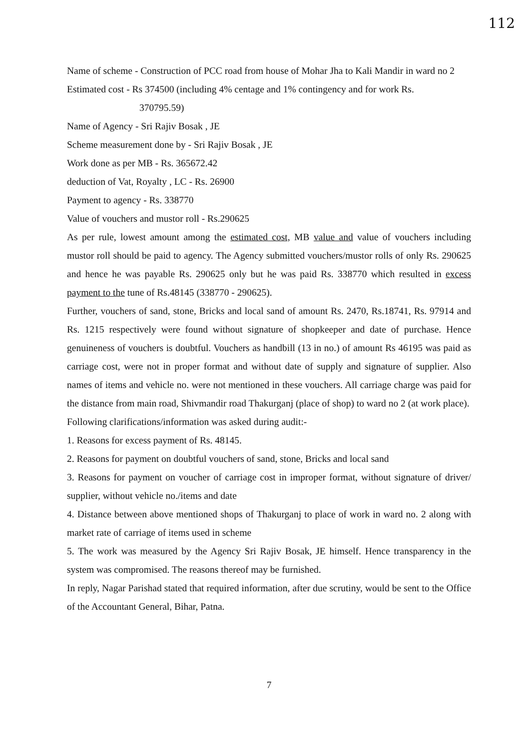112
Name of scheme - Construction of PCC road from house of Mohar Jha to Kali Mandir in ward no 2
Estimated cost - Rs 374500 (including 4% centage and 1% contingency and for work Rs.
370795.59)
Name of Agency - Sri Rajiv Bosak , JE
Scheme measurement done by - Sri Rajiv Bosak , JE
Work done as per MB - Rs. 365672.42
deduction of Vat, Royalty , LC - Rs. 26900
Payment to agency - Rs. 338770
Value of vouchers and mustor roll - Rs.290625
As per rule, lowest amount among the estimated cost, MB value and value of vouchers including mustor roll should be paid to agency. The Agency submitted vouchers/mustor rolls of only Rs. 290625 and hence he was payable Rs. 290625 only but he was paid Rs. 338770 which resulted in excess payment to the tune of Rs.48145 (338770 - 290625).
Further, vouchers of sand, stone, Bricks and local sand of amount Rs. 2470, Rs.18741, Rs. 97914 and Rs. 1215 respectively were found without signature of shopkeeper and date of purchase. Hence genuineness of vouchers is doubtful. Vouchers as handbill (13 in no.) of amount Rs 46195 was paid as carriage cost, were not in proper format and without date of supply and signature of supplier. Also names of items and vehicle no. were not mentioned in these vouchers. All carriage charge was paid for the distance from main road, Shivmandir road Thakurganj (place of shop) to ward no 2 (at work place).
Following clarifications/information was asked during audit:-
1. Reasons for excess payment of Rs. 48145.
2. Reasons for payment on doubtful vouchers of sand, stone, Bricks and local sand
3. Reasons for payment on voucher of carriage cost in improper format, without signature of driver/ supplier, without vehicle no./items and date
4. Distance between above mentioned shops of Thakurganj to place of work in ward no. 2 along with market rate of carriage of items used in scheme
5. The work was measured by the Agency Sri Rajiv Bosak, JE himself. Hence transparency in the system was compromised. The reasons thereof may be furnished.
In reply, Nagar Parishad stated that required information, after due scrutiny, would be sent to the Office of the Accountant General, Bihar, Patna.
7